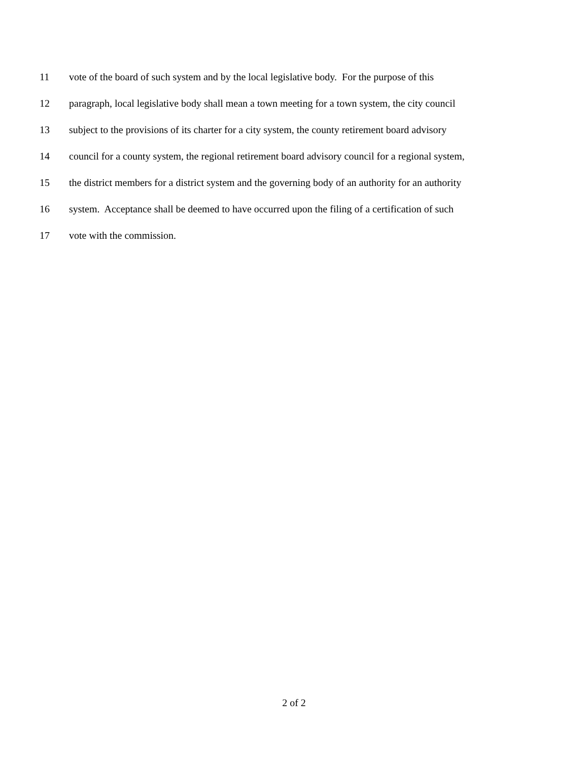11 vote of the board of such system and by the local legislative body. For the purpose of this
12 paragraph, local legislative body shall mean a town meeting for a town system, the city council
13 subject to the provisions of its charter for a city system, the county retirement board advisory
14 council for a county system, the regional retirement board advisory council for a regional system,
15 the district members for a district system and the governing body of an authority for an authority
16 system. Acceptance shall be deemed to have occurred upon the filing of a certification of such
17 vote with the commission.
2 of 2